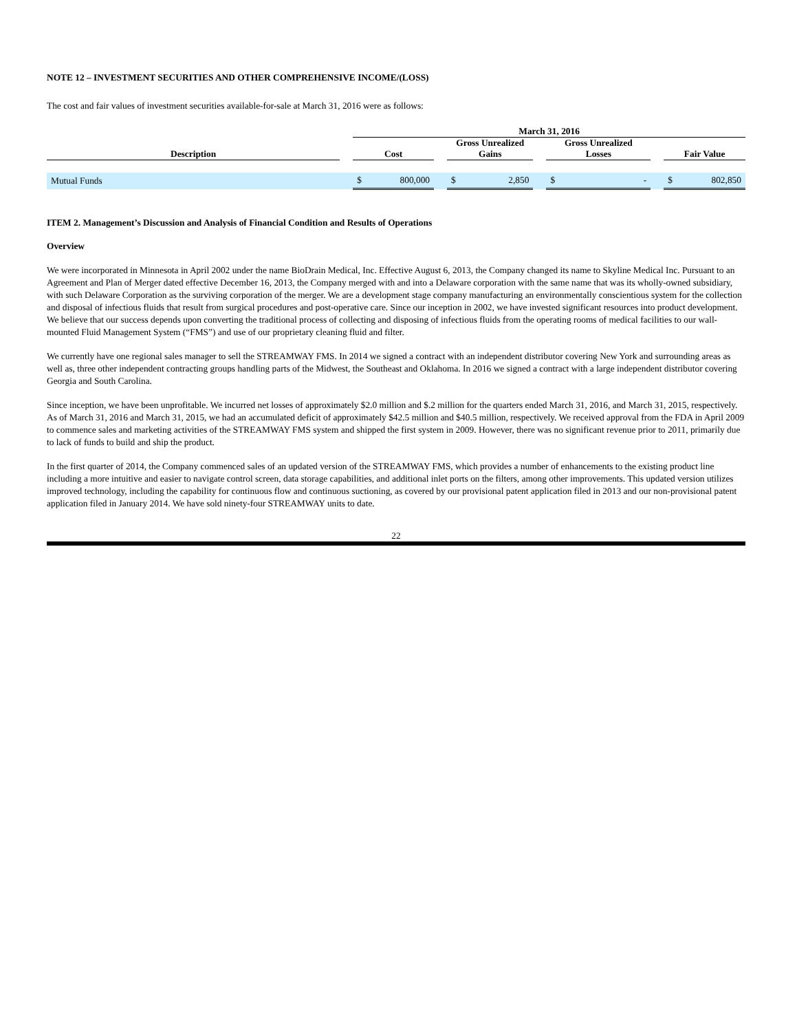NOTE 12 – INVESTMENT SECURITIES AND OTHER COMPREHENSIVE INCOME/(LOSS)
The cost and fair values of investment securities available-for-sale at March 31, 2016 were as follows:
| | | March 31, 2016 | | | | | | |
| --- | --- | --- | --- | --- | --- | --- | --- | --- |
| Description | | Cost | | Gross Unrealized Gains | | Gross Unrealized Losses | | Fair Value |
| Mutual Funds | | $ 800,000 | | $ 2,850 | | $ - | | $ 802,850 |
ITEM 2. Management’s Discussion and Analysis of Financial Condition and Results of Operations
Overview
We were incorporated in Minnesota in April 2002 under the name BioDrain Medical, Inc. Effective August 6, 2013, the Company changed its name to Skyline Medical Inc. Pursuant to an Agreement and Plan of Merger dated effective December 16, 2013, the Company merged with and into a Delaware corporation with the same name that was its wholly-owned subsidiary, with such Delaware Corporation as the surviving corporation of the merger. We are a development stage company manufacturing an environmentally conscientious system for the collection and disposal of infectious fluids that result from surgical procedures and post-operative care. Since our inception in 2002, we have invested significant resources into product development. We believe that our success depends upon converting the traditional process of collecting and disposing of infectious fluids from the operating rooms of medical facilities to our wall-mounted Fluid Management System (“FMS”) and use of our proprietary cleaning fluid and filter.
We currently have one regional sales manager to sell the STREAMWAY FMS. In 2014 we signed a contract with an independent distributor covering New York and surrounding areas as well as, three other independent contracting groups handling parts of the Midwest, the Southeast and Oklahoma. In 2016 we signed a contract with a large independent distributor covering Georgia and South Carolina.
Since inception, we have been unprofitable. We incurred net losses of approximately $2.0 million and $.2 million for the quarters ended March 31, 2016, and March 31, 2015, respectively. As of March 31, 2016 and March 31, 2015, we had an accumulated deficit of approximately $42.5 million and $40.5 million, respectively. We received approval from the FDA in April 2009 to commence sales and marketing activities of the STREAMWAY FMS system and shipped the first system in 2009. However, there was no significant revenue prior to 2011, primarily due to lack of funds to build and ship the product.
In the first quarter of 2014, the Company commenced sales of an updated version of the STREAMWAY FMS, which provides a number of enhancements to the existing product line including a more intuitive and easier to navigate control screen, data storage capabilities, and additional inlet ports on the filters, among other improvements. This updated version utilizes improved technology, including the capability for continuous flow and continuous suctioning, as covered by our provisional patent application filed in 2013 and our non-provisional patent application filed in January 2014. We have sold ninety-four STREAMWAY units to date.
22